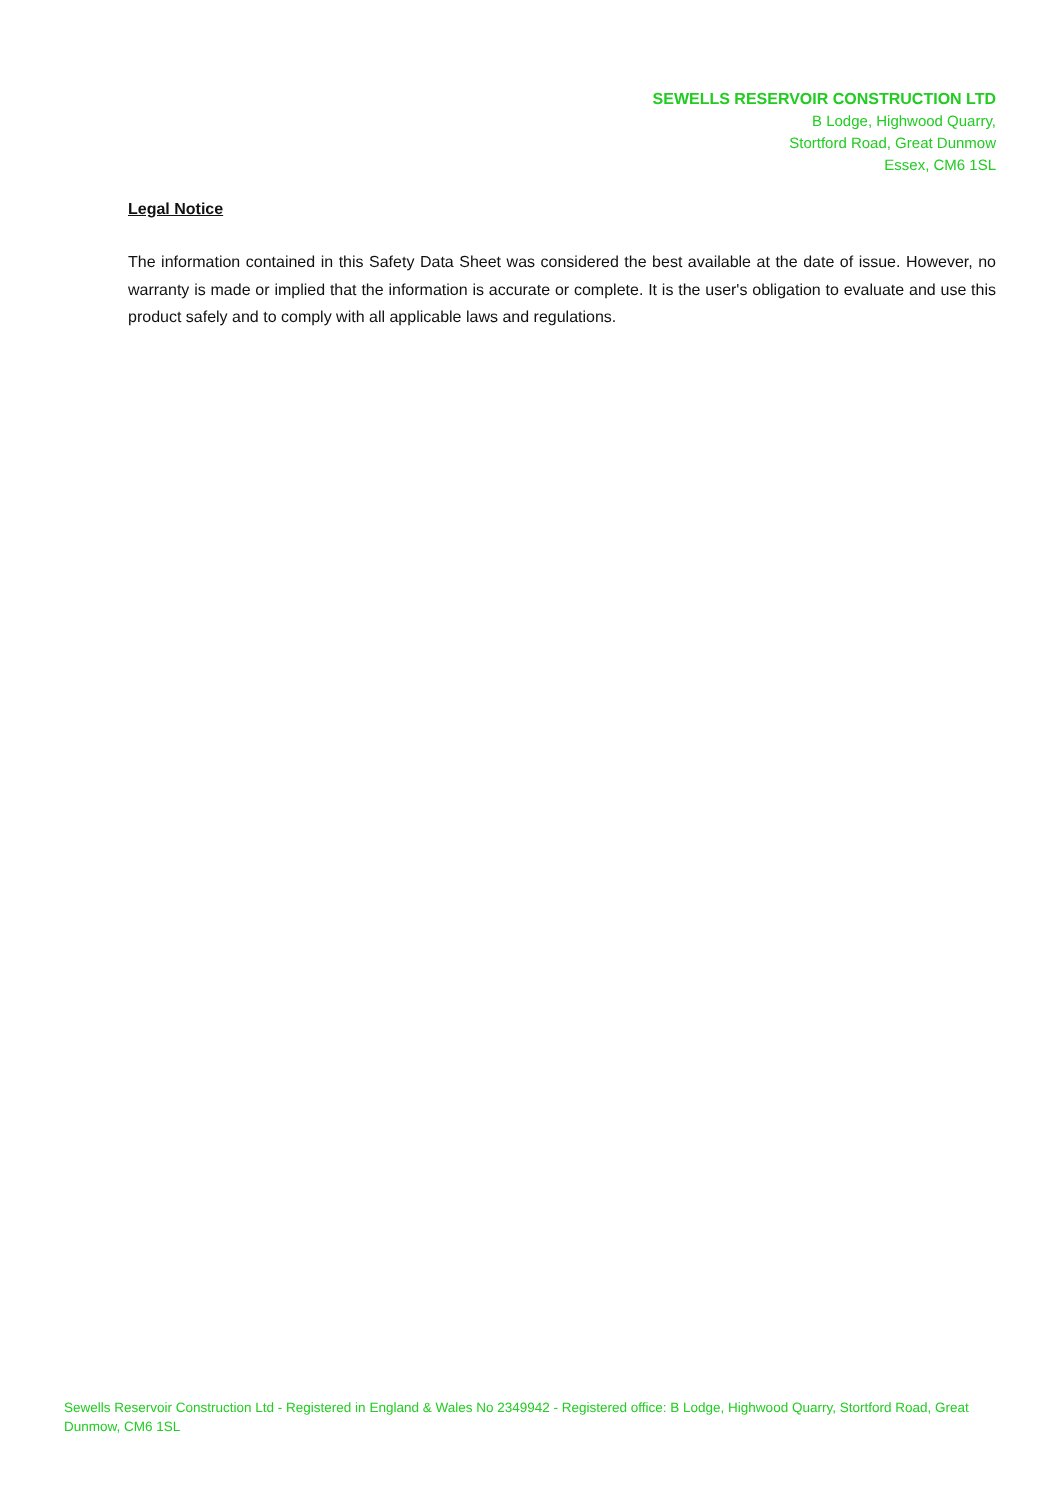SEWELLS RESERVOIR CONSTRUCTION LTD
B Lodge, Highwood Quarry,
Stortford Road, Great Dunmow
Essex, CM6 1SL
Legal Notice
The information contained in this Safety Data Sheet was considered the best available at the date of issue. However, no warranty is made or implied that the information is accurate or complete. It is the user's obligation to evaluate and use this product safely and to comply with all applicable laws and regulations.
Sewells Reservoir Construction Ltd - Registered in England & Wales No 2349942 - Registered office: B Lodge, Highwood Quarry, Stortford Road, Great Dunmow, CM6 1SL